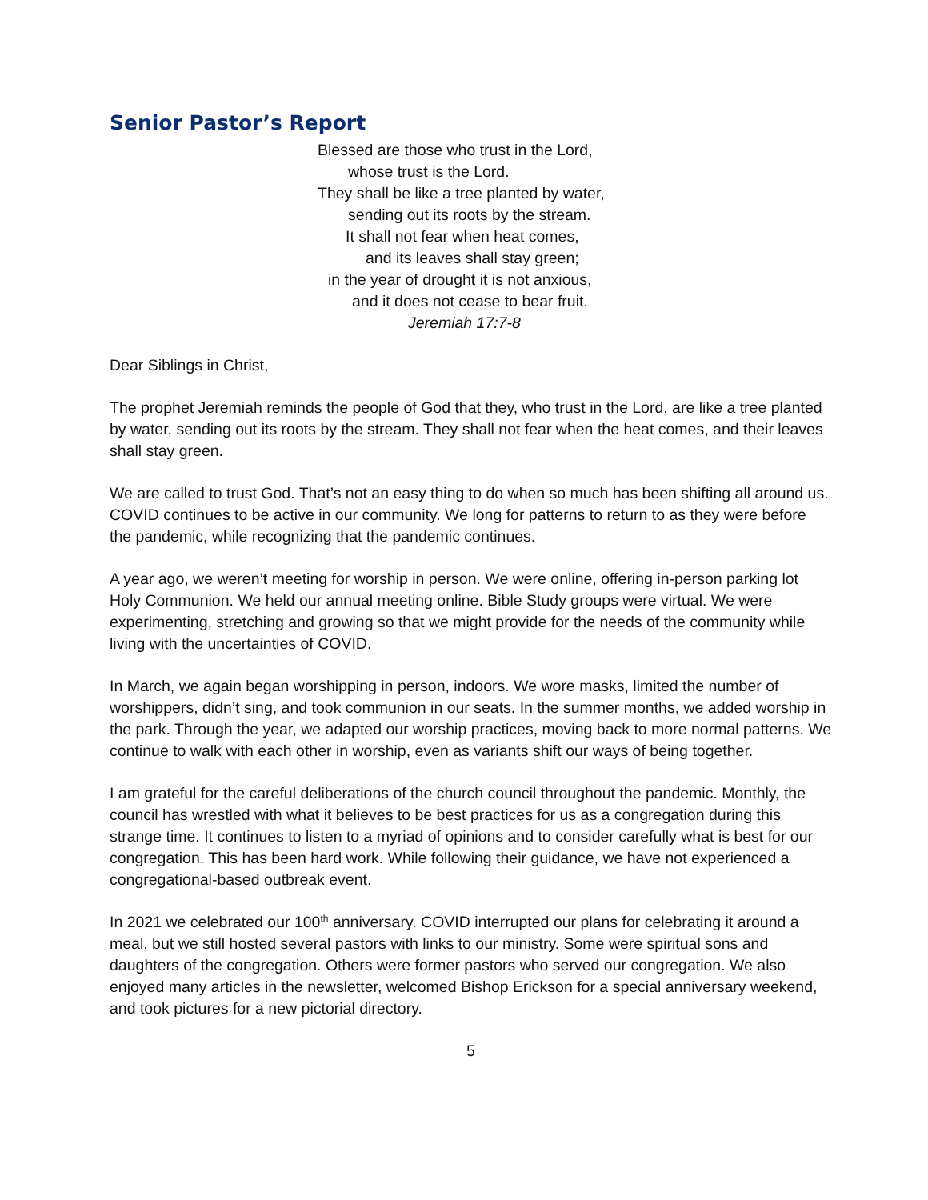Senior Pastor’s Report
Blessed are those who trust in the Lord,
whose trust is the Lord.
They shall be like a tree planted by water,
sending out its roots by the stream.
It shall not fear when heat comes,
and its leaves shall stay green;
in the year of drought it is not anxious,
and it does not cease to bear fruit.
Jeremiah 17:7-8
Dear Siblings in Christ,
The prophet Jeremiah reminds the people of God that they, who trust in the Lord, are like a tree planted by water, sending out its roots by the stream. They shall not fear when the heat comes, and their leaves shall stay green.
We are called to trust God. That’s not an easy thing to do when so much has been shifting all around us. COVID continues to be active in our community. We long for patterns to return to as they were before the pandemic, while recognizing that the pandemic continues.
A year ago, we weren’t meeting for worship in person. We were online, offering in-person parking lot Holy Communion. We held our annual meeting online. Bible Study groups were virtual. We were experimenting, stretching and growing so that we might provide for the needs of the community while living with the uncertainties of COVID.
In March, we again began worshipping in person, indoors. We wore masks, limited the number of worshippers, didn’t sing, and took communion in our seats. In the summer months, we added worship in the park. Through the year, we adapted our worship practices, moving back to more normal patterns. We continue to walk with each other in worship, even as variants shift our ways of being together.
I am grateful for the careful deliberations of the church council throughout the pandemic. Monthly, the council has wrestled with what it believes to be best practices for us as a congregation during this strange time. It continues to listen to a myriad of opinions and to consider carefully what is best for our congregation. This has been hard work. While following their guidance, we have not experienced a congregational-based outbreak event.
In 2021 we celebrated our 100<sup>th</sup> anniversary. COVID interrupted our plans for celebrating it around a meal, but we still hosted several pastors with links to our ministry. Some were spiritual sons and daughters of the congregation. Others were former pastors who served our congregation. We also enjoyed many articles in the newsletter, welcomed Bishop Erickson for a special anniversary weekend, and took pictures for a new pictorial directory.
5